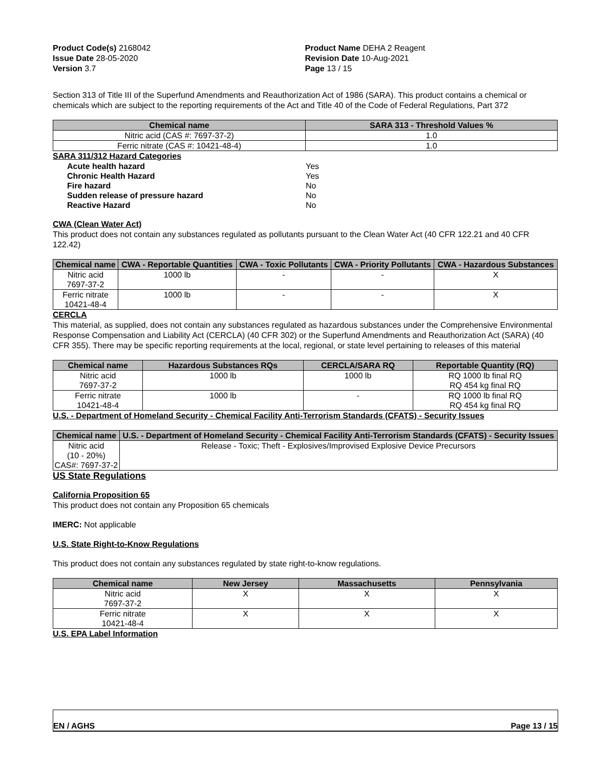Product Code(s) 2168042
Issue Date 28-05-2020
Version 3.7
Product Name DEHA 2 Reagent
Revision Date 10-Aug-2021
Page 13 / 15
Section 313 of Title III of the Superfund Amendments and Reauthorization Act of 1986 (SARA). This product contains a chemical or chemicals which are subject to the reporting requirements of the Act and Title 40 of the Code of Federal Regulations, Part 372
| Chemical name | SARA 313 - Threshold Values % |
| --- | --- |
| Nitric acid (CAS #: 7697-37-2) | 1.0 |
| Ferric nitrate (CAS #: 10421-48-4) | 1.0 |
SARA 311/312 Hazard Categories
| Acute health hazard | Yes |
| Chronic Health Hazard | Yes |
| Fire hazard | No |
| Sudden release of pressure hazard | No |
| Reactive Hazard | No |
CWA (Clean Water Act)
This product does not contain any substances regulated as pollutants pursuant to the Clean Water Act (40 CFR 122.21 and 40 CFR 122.42)
| Chemical name | CWA - Reportable Quantities | CWA - Toxic Pollutants | CWA - Priority Pollutants | CWA - Hazardous Substances |
| --- | --- | --- | --- | --- |
| Nitric acid 7697-37-2 | 1000 lb | - | - | X |
| Ferric nitrate 10421-48-4 | 1000 lb | - | - | X |
CERCLA
This material, as supplied, does not contain any substances regulated as hazardous substances under the Comprehensive Environmental Response Compensation and Liability Act (CERCLA) (40 CFR 302) or the Superfund Amendments and Reauthorization Act (SARA) (40 CFR 355). There may be specific reporting requirements at the local, regional, or state level pertaining to releases of this material
| Chemical name | Hazardous Substances RQs | CERCLA/SARA RQ | Reportable Quantity (RQ) |
| --- | --- | --- | --- |
| Nitric acid 7697-37-2 | 1000 lb | 1000 lb | RQ 1000 lb final RQ RQ 454 kg final RQ |
| Ferric nitrate 10421-48-4 | 1000 lb | - | RQ 1000 lb final RQ RQ 454 kg final RQ |
U.S. - Department of Homeland Security - Chemical Facility Anti-Terrorism Standards (CFATS) - Security Issues
| Chemical name | U.S. - Department of Homeland Security - Chemical Facility Anti-Terrorism Standards (CFATS) - Security Issues |
| --- | --- |
| Nitric acid (10 - 20%) CAS#: 7697-37-2 | Release - Toxic; Theft - Explosives/Improvised Explosive Device Precursors |
US State Regulations
California Proposition 65
This product does not contain any Proposition 65 chemicals
IMERC: Not applicable
U.S. State Right-to-Know Regulations
This product does not contain any substances regulated by state right-to-know regulations.
| Chemical name | New Jersey | Massachusetts | Pennsylvania |
| --- | --- | --- | --- |
| Nitric acid 7697-37-2 | X | X | X |
| Ferric nitrate 10421-48-4 | X | X | X |
U.S. EPA Label Information
EN / AGHS Page 13 / 15